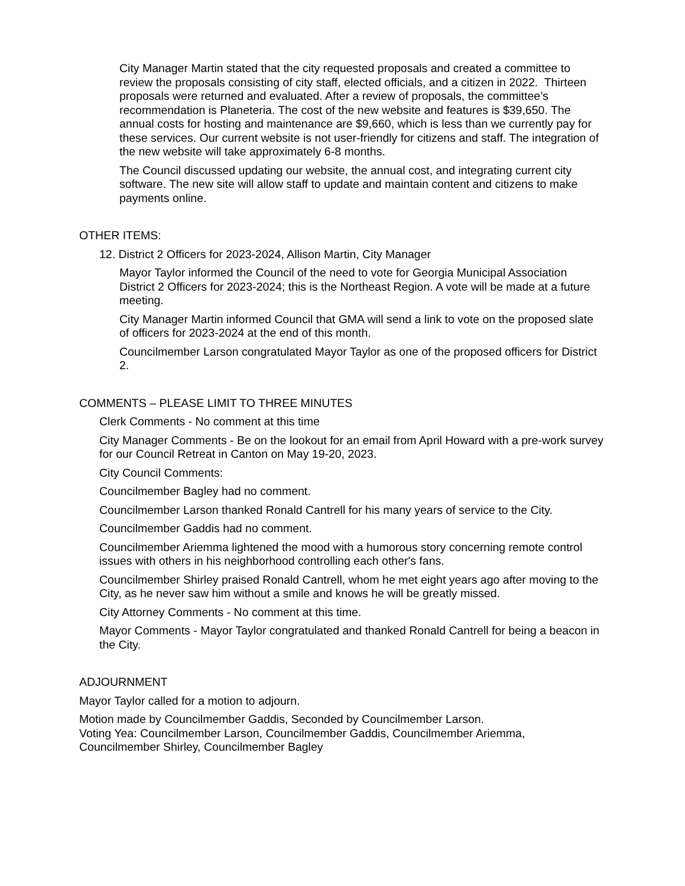City Manager Martin stated that the city requested proposals and created a committee to review the proposals consisting of city staff, elected officials, and a citizen in 2022. Thirteen proposals were returned and evaluated. After a review of proposals, the committee’s recommendation is Planeteria. The cost of the new website and features is $39,650. The annual costs for hosting and maintenance are $9,660, which is less than we currently pay for these services. Our current website is not user-friendly for citizens and staff. The integration of the new website will take approximately 6-8 months.
The Council discussed updating our website, the annual cost, and integrating current city software. The new site will allow staff to update and maintain content and citizens to make payments online.
OTHER ITEMS:
12. District 2 Officers for 2023-2024, Allison Martin, City Manager
Mayor Taylor informed the Council of the need to vote for Georgia Municipal Association District 2 Officers for 2023-2024; this is the Northeast Region. A vote will be made at a future meeting.
City Manager Martin informed Council that GMA will send a link to vote on the proposed slate of officers for 2023-2024 at the end of this month.
Councilmember Larson congratulated Mayor Taylor as one of the proposed officers for District 2.
COMMENTS – PLEASE LIMIT TO THREE MINUTES
Clerk Comments - No comment at this time
City Manager Comments - Be on the lookout for an email from April Howard with a pre-work survey for our Council Retreat in Canton on May 19-20, 2023.
City Council Comments:
Councilmember Bagley had no comment.
Councilmember Larson thanked Ronald Cantrell for his many years of service to the City.
Councilmember Gaddis had no comment.
Councilmember Ariemma lightened the mood with a humorous story concerning remote control issues with others in his neighborhood controlling each other's fans.
Councilmember Shirley praised Ronald Cantrell, whom he met eight years ago after moving to the City, as he never saw him without a smile and knows he will be greatly missed.
City Attorney Comments - No comment at this time.
Mayor Comments - Mayor Taylor congratulated and thanked Ronald Cantrell for being a beacon in the City.
ADJOURNMENT
Mayor Taylor called for a motion to adjourn.
Motion made by Councilmember Gaddis, Seconded by Councilmember Larson.
Voting Yea: Councilmember Larson, Councilmember Gaddis, Councilmember Ariemma, Councilmember Shirley, Councilmember Bagley